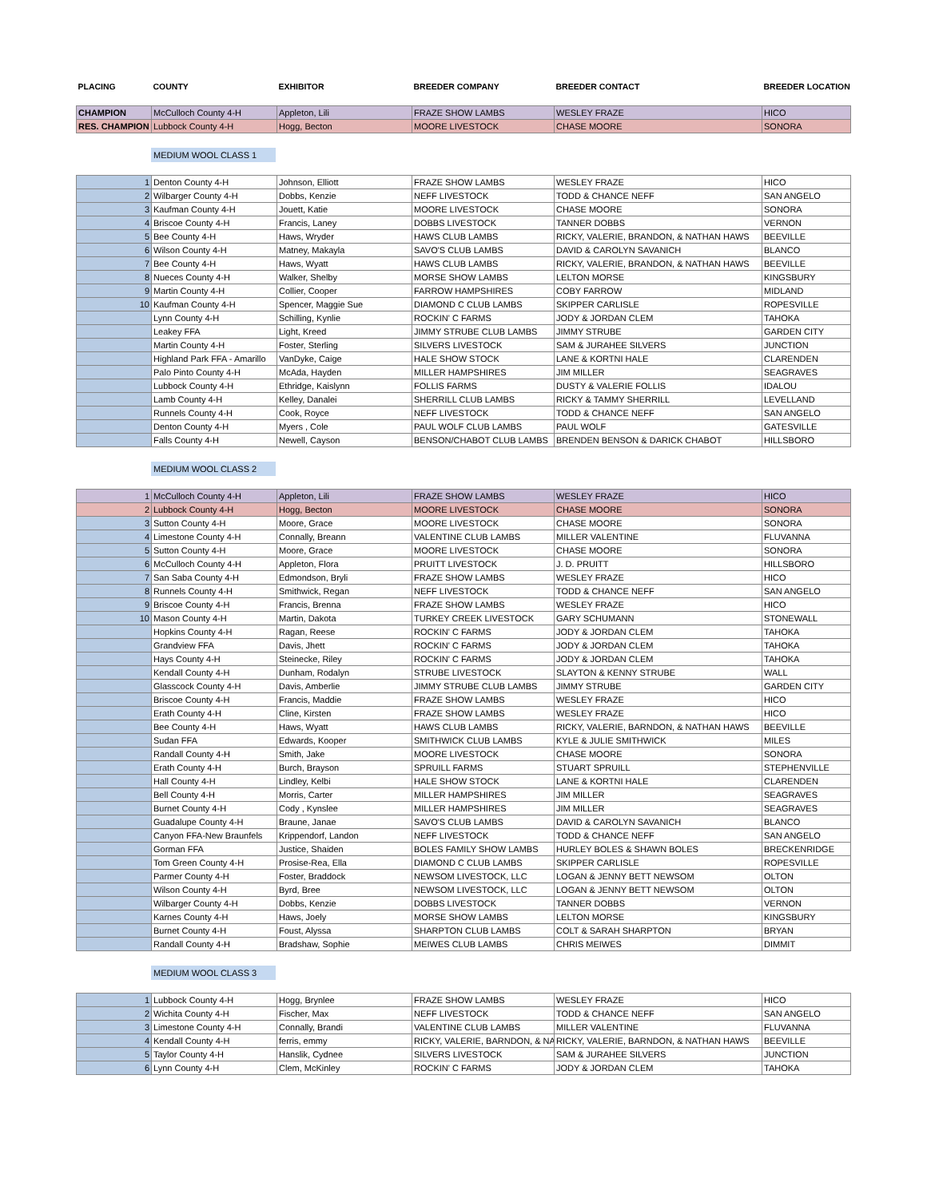| PLACING | COUNTY | EXHIBITOR | BREEDER COMPANY | BREEDER CONTACT | BREEDER LOCATION |
| --- | --- | --- | --- | --- | --- |
| CHAMPION | McCulloch County 4-H | Appleton, Lili | FRAZE SHOW LAMBS | WESLEY FRAZE | HICO |
| RES. CHAMPION | Lubbock County 4-H | Hogg, Becton | MOORE LIVESTOCK | CHASE MOORE | SONORA |
MEDIUM WOOL CLASS 1
| 1 | Denton County 4-H | Johnson, Elliott | FRAZE SHOW LAMBS | WESLEY FRAZE | HICO |
| 2 | Wilbarger County 4-H | Dobbs, Kenzie | NEFF LIVESTOCK | TODD & CHANCE NEFF | SAN ANGELO |
| 3 | Kaufman County 4-H | Jouett, Katie | MOORE LIVESTOCK | CHASE MOORE | SONORA |
| 4 | Briscoe County 4-H | Francis, Laney | DOBBS LIVESTOCK | TANNER DOBBS | VERNON |
| 5 | Bee County 4-H | Haws, Wryder | HAWS CLUB LAMBS | RICKY, VALERIE, BRANDON, & NATHAN HAWS | BEEVILLE |
| 6 | Wilson County 4-H | Matney, Makayla | SAVO'S CLUB LAMBS | DAVID & CAROLYN SAVANICH | BLANCO |
| 7 | Bee County 4-H | Haws, Wyatt | HAWS CLUB LAMBS | RICKY, VALERIE, BRANDON, & NATHAN HAWS | BEEVILLE |
| 8 | Nueces County 4-H | Walker, Shelby | MORSE SHOW LAMBS | LELTON MORSE | KINGSBURY |
| 9 | Martin County 4-H | Collier, Cooper | FARROW HAMPSHIRES | COBY FARROW | MIDLAND |
| 10 | Kaufman County 4-H | Spencer, Maggie Sue | DIAMOND C CLUB LAMBS | SKIPPER CARLISLE | ROPESVILLE |
| | Lynn County 4-H | Schilling, Kynlie | ROCKIN' C FARMS | JODY & JORDAN CLEM | TAHOKA |
| | Leakey FFA | Light, Kreed | JIMMY STRUBE CLUB LAMBS | JIMMY STRUBE | GARDEN CITY |
| | Martin County 4-H | Foster, Sterling | SILVERS LIVESTOCK | SAM & JURAHEE SILVERS | JUNCTION |
| | Highland Park FFA - Amarillo | VanDyke, Caige | HALE SHOW STOCK | LANE & KORTNI HALE | CLARENDEN |
| | Palo Pinto County 4-H | McAda, Hayden | MILLER HAMPSHIRES | JIM MILLER | SEAGRAVES |
| | Lubbock County 4-H | Ethridge, Kaislynn | FOLLIS FARMS | DUSTY & VALERIE FOLLIS | IDALOU |
| | Lamb County 4-H | Kelley, Danalei | SHERRILL CLUB LAMBS | RICKY & TAMMY SHERRILL | LEVELLAND |
| | Runnels County 4-H | Cook, Royce | NEFF LIVESTOCK | TODD & CHANCE NEFF | SAN ANGELO |
| | Denton County 4-H | Myers , Cole | PAUL WOLF CLUB LAMBS | PAUL WOLF | GATESVILLE |
| | Falls County 4-H | Newell, Cayson | BENSON/CHABOT CLUB LAMBS | BRENDEN BENSON & DARICK CHABOT | HILLSBORO |
MEDIUM WOOL CLASS 2
| 1 | McCulloch County 4-H | Appleton, Lili | FRAZE SHOW LAMBS | WESLEY FRAZE | HICO |
| 2 | Lubbock County 4-H | Hogg, Becton | MOORE LIVESTOCK | CHASE MOORE | SONORA |
| 3 | Sutton County 4-H | Moore, Grace | MOORE LIVESTOCK | CHASE MOORE | SONORA |
| 4 | Limestone County 4-H | Connally, Breann | VALENTINE CLUB LAMBS | MILLER VALENTINE | FLUVANNA |
| 5 | Sutton County 4-H | Moore, Grace | MOORE LIVESTOCK | CHASE MOORE | SONORA |
| 6 | McCulloch County 4-H | Appleton, Flora | PRUITT LIVESTOCK | J. D. PRUITT | HILLSBORO |
| 7 | San Saba County 4-H | Edmondson, Bryli | FRAZE SHOW LAMBS | WESLEY FRAZE | HICO |
| 8 | Runnels County 4-H | Smithwick, Regan | NEFF LIVESTOCK | TODD & CHANCE NEFF | SAN ANGELO |
| 9 | Briscoe County 4-H | Francis, Brenna | FRAZE SHOW LAMBS | WESLEY FRAZE | HICO |
| 10 | Mason County 4-H | Martin, Dakota | TURKEY CREEK LIVESTOCK | GARY SCHUMANN | STONEWALL |
| | Hopkins County 4-H | Ragan, Reese | ROCKIN' C FARMS | JODY & JORDAN CLEM | TAHOKA |
| | Grandview FFA | Davis, Jhett | ROCKIN' C FARMS | JODY & JORDAN CLEM | TAHOKA |
| | Hays County 4-H | Steinecke, Riley | ROCKIN' C FARMS | JODY & JORDAN CLEM | TAHOKA |
| | Kendall County 4-H | Dunham, Rodalyn | STRUBE LIVESTOCK | SLAYTON & KENNY STRUBE | WALL |
| | Glasscock County 4-H | Davis, Amberlie | JIMMY STRUBE CLUB LAMBS | JIMMY STRUBE | GARDEN CITY |
| | Briscoe County 4-H | Francis, Maddie | FRAZE SHOW LAMBS | WESLEY FRAZE | HICO |
| | Erath County 4-H | Cline, Kirsten | FRAZE SHOW LAMBS | WESLEY FRAZE | HICO |
| | Bee County 4-H | Haws, Wyatt | HAWS CLUB LAMBS | RICKY, VALERIE, BARNDON, & NATHAN HAWS | BEEVILLE |
| | Sudan FFA | Edwards, Kooper | SMITHWICK CLUB LAMBS | KYLE & JULIE SMITHWICK | MILES |
| | Randall County 4-H | Smith, Jake | MOORE LIVESTOCK | CHASE MOORE | SONORA |
| | Erath County 4-H | Burch, Brayson | SPRUILL FARMS | STUART SPRUILL | STEPHENVILLE |
| | Hall County 4-H | Lindley, Kelbi | HALE SHOW STOCK | LANE & KORTNI HALE | CLARENDEN |
| | Bell County 4-H | Morris, Carter | MILLER HAMPSHIRES | JIM MILLER | SEAGRAVES |
| | Burnet County 4-H | Cody , Kynslee | MILLER HAMPSHIRES | JIM MILLER | SEAGRAVES |
| | Guadalupe County 4-H | Braune, Janae | SAVO'S CLUB LAMBS | DAVID & CAROLYN SAVANICH | BLANCO |
| | Canyon FFA-New Braunfels | Krippendorf, Landon | NEFF LIVESTOCK | TODD & CHANCE NEFF | SAN ANGELO |
| | Gorman FFA | Justice, Shaiden | BOLES FAMILY SHOW LAMBS | HURLEY BOLES & SHAWN BOLES | BRECKENRIDGE |
| | Tom Green County 4-H | Prosise-Rea, Ella | DIAMOND C CLUB LAMBS | SKIPPER CARLISLE | ROPESVILLE |
| | Parmer County 4-H | Foster, Braddock | NEWSOM LIVESTOCK, LLC | LOGAN & JENNY BETT NEWSOM | OLTON |
| | Wilson County 4-H | Byrd, Bree | NEWSOM LIVESTOCK, LLC | LOGAN & JENNY BETT NEWSOM | OLTON |
| | Wilbarger County 4-H | Dobbs, Kenzie | DOBBS LIVESTOCK | TANNER DOBBS | VERNON |
| | Karnes County 4-H | Haws, Joely | MORSE SHOW LAMBS | LELTON MORSE | KINGSBURY |
| | Burnet County 4-H | Foust, Alyssa | SHARPTON CLUB LAMBS | COLT & SARAH SHARPTON | BRYAN |
| | Randall County 4-H | Bradshaw, Sophie | MEIWES CLUB LAMBS | CHRIS MEIWES | DIMMIT |
MEDIUM WOOL CLASS 3
| 1 | Lubbock County 4-H | Hogg, Brynlee | FRAZE SHOW LAMBS | WESLEY FRAZE | HICO |
| 2 | Wichita County 4-H | Fischer, Max | NEFF LIVESTOCK | TODD & CHANCE NEFF | SAN ANGELO |
| 3 | Limestone County 4-H | Connally, Brandi | VALENTINE CLUB LAMBS | MILLER VALENTINE | FLUVANNA |
| 4 | Kendall County 4-H | ferris, emmy | RICKY, VALERIE, BARNDON, & NA | RICKY, VALERIE, BARNDON, & NATHAN HAWS | BEEVILLE |
| 5 | Taylor County 4-H | Hanslik, Cydnee | SILVERS LIVESTOCK | SAM & JURAHEE SILVERS | JUNCTION |
| 6 | Lynn County 4-H | Clem, McKinley | ROCKIN' C FARMS | JODY & JORDAN CLEM | TAHOKA |